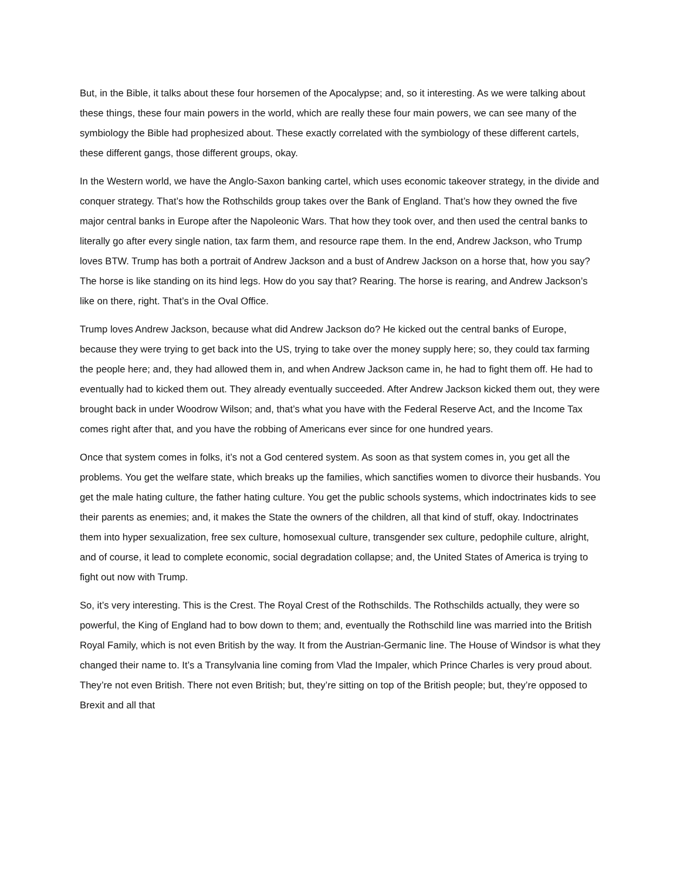But, in the Bible, it talks about these four horsemen of the Apocalypse; and, so it interesting. As we were talking about these things, these four main powers in the world, which are really these four main powers, we can see many of the symbiology the Bible had prophesized about. These exactly correlated with the symbiology of these different cartels, these different gangs, those different groups, okay.
In the Western world, we have the Anglo-Saxon banking cartel, which uses economic takeover strategy, in the divide and conquer strategy. That’s how the Rothschilds group takes over the Bank of England. That’s how they owned the five major central banks in Europe after the Napoleonic Wars. That how they took over, and then used the central banks to literally go after every single nation, tax farm them, and resource rape them. In the end, Andrew Jackson, who Trump loves BTW. Trump has both a portrait of Andrew Jackson and a bust of Andrew Jackson on a horse that, how you say? The horse is like standing on its hind legs. How do you say that? Rearing. The horse is rearing, and Andrew Jackson’s like on there, right. That’s in the Oval Office.
Trump loves Andrew Jackson, because what did Andrew Jackson do? He kicked out the central banks of Europe, because they were trying to get back into the US, trying to take over the money supply here; so, they could tax farming the people here; and, they had allowed them in, and when Andrew Jackson came in, he had to fight them off. He had to eventually had to kicked them out. They already eventually succeeded. After Andrew Jackson kicked them out, they were brought back in under Woodrow Wilson; and, that’s what you have with the Federal Reserve Act, and the Income Tax comes right after that, and you have the robbing of Americans ever since for one hundred years.
Once that system comes in folks, it’s not a God centered system. As soon as that system comes in, you get all the problems. You get the welfare state, which breaks up the families, which sanctifies women to divorce their husbands. You get the male hating culture, the father hating culture. You get the public schools systems, which indoctrinates kids to see their parents as enemies; and, it makes the State the owners of the children, all that kind of stuff, okay. Indoctrinates them into hyper sexualization, free sex culture, homosexual culture, transgender sex culture, pedophile culture, alright, and of course, it lead to complete economic, social degradation collapse; and, the United States of America is trying to fight out now with Trump.
So, it’s very interesting. This is the Crest. The Royal Crest of the Rothschilds. The Rothschilds actually, they were so powerful, the King of England had to bow down to them; and, eventually the Rothschild line was married into the British Royal Family, which is not even British by the way. It from the Austrian-Germanic line. The House of Windsor is what they changed their name to. It’s a Transylvania line coming from Vlad the Impaler, which Prince Charles is very proud about. They’re not even British. There not even British; but, they’re sitting on top of the British people; but, they’re opposed to Brexit and all that